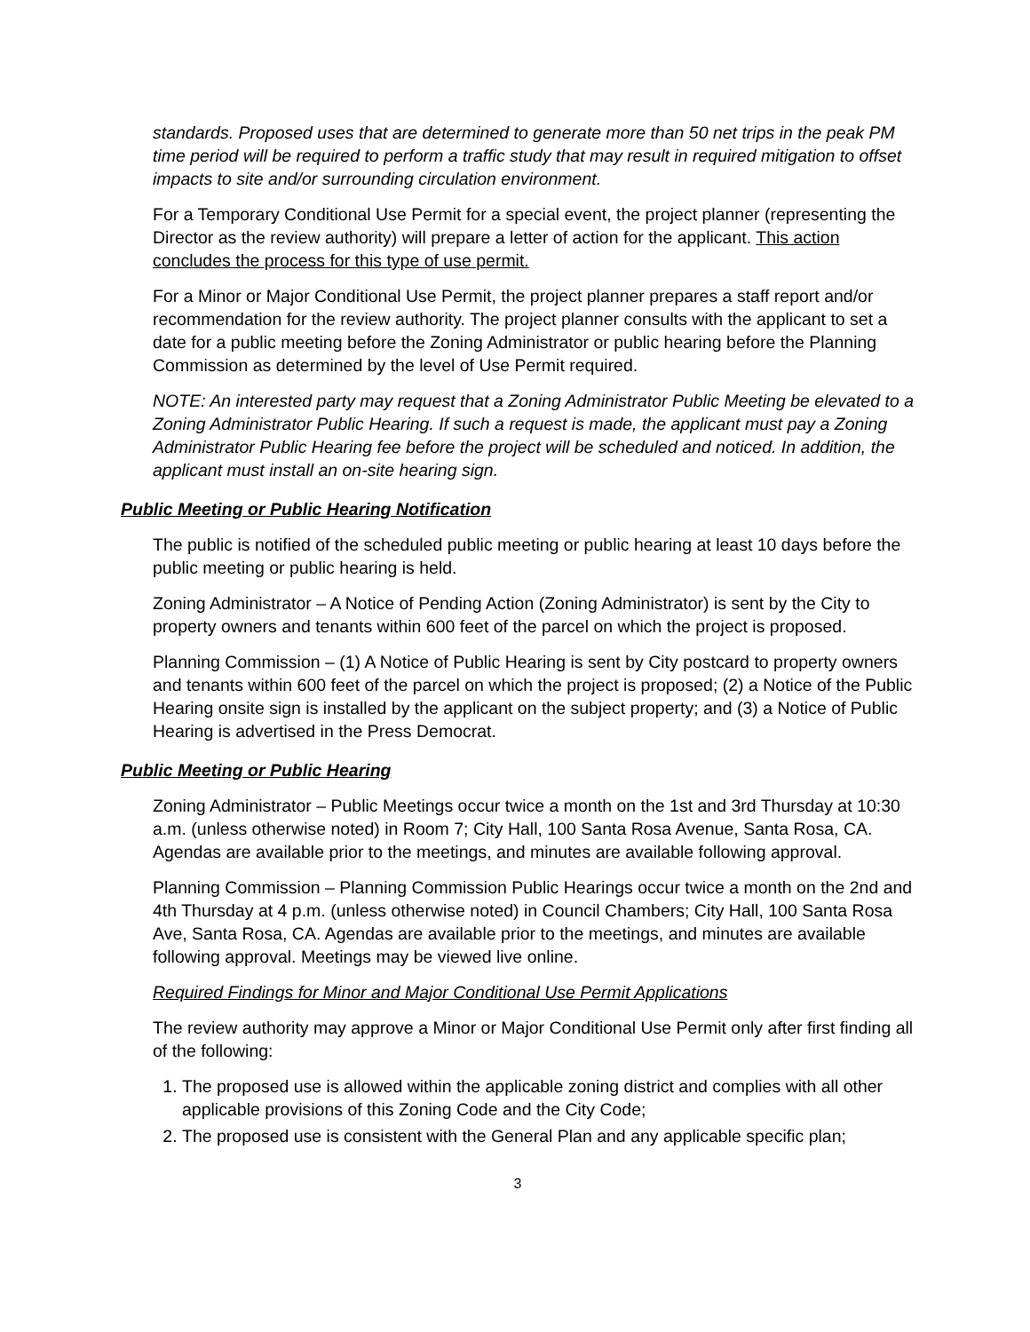standards. Proposed uses that are determined to generate more than 50 net trips in the peak PM time period will be required to perform a traffic study that may result in required mitigation to offset impacts to site and/or surrounding circulation environment.
For a Temporary Conditional Use Permit for a special event, the project planner (representing the Director as the review authority) will prepare a letter of action for the applicant. This action concludes the process for this type of use permit.
For a Minor or Major Conditional Use Permit, the project planner prepares a staff report and/or recommendation for the review authority. The project planner consults with the applicant to set a date for a public meeting before the Zoning Administrator or public hearing before the Planning Commission as determined by the level of Use Permit required.
NOTE: An interested party may request that a Zoning Administrator Public Meeting be elevated to a Zoning Administrator Public Hearing. If such a request is made, the applicant must pay a Zoning Administrator Public Hearing fee before the project will be scheduled and noticed. In addition, the applicant must install an on-site hearing sign.
Public Meeting or Public Hearing Notification
The public is notified of the scheduled public meeting or public hearing at least 10 days before the public meeting or public hearing is held.
Zoning Administrator – A Notice of Pending Action (Zoning Administrator) is sent by the City to property owners and tenants within 600 feet of the parcel on which the project is proposed.
Planning Commission – (1) A Notice of Public Hearing is sent by City postcard to property owners and tenants within 600 feet of the parcel on which the project is proposed; (2) a Notice of the Public Hearing onsite sign is installed by the applicant on the subject property; and (3) a Notice of Public Hearing is advertised in the Press Democrat.
Public Meeting or Public Hearing
Zoning Administrator – Public Meetings occur twice a month on the 1st and 3rd Thursday at 10:30 a.m. (unless otherwise noted) in Room 7; City Hall, 100 Santa Rosa Avenue, Santa Rosa, CA. Agendas are available prior to the meetings, and minutes are available following approval.
Planning Commission – Planning Commission Public Hearings occur twice a month on the 2nd and 4th Thursday at 4 p.m. (unless otherwise noted) in Council Chambers; City Hall, 100 Santa Rosa Ave, Santa Rosa, CA. Agendas are available prior to the meetings, and minutes are available following approval. Meetings may be viewed live online.
Required Findings for Minor and Major Conditional Use Permit Applications
The review authority may approve a Minor or Major Conditional Use Permit only after first finding all of the following:
1. The proposed use is allowed within the applicable zoning district and complies with all other applicable provisions of this Zoning Code and the City Code;
2. The proposed use is consistent with the General Plan and any applicable specific plan;
3